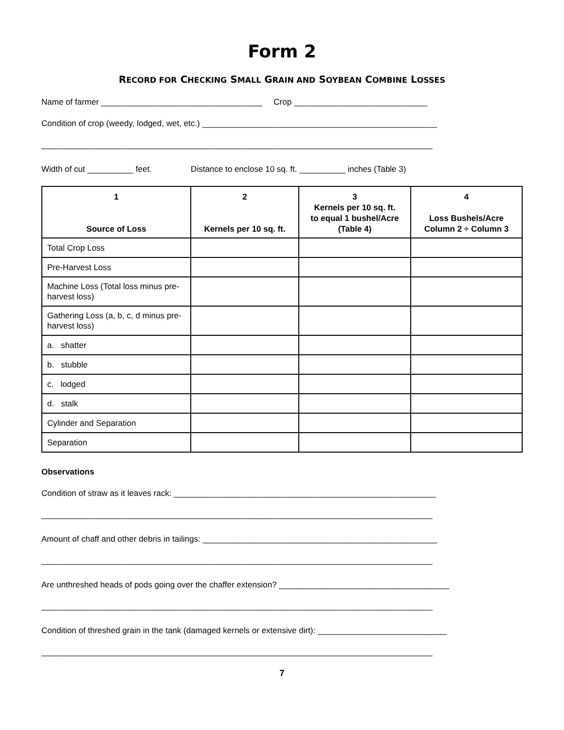Form 2
RECORD FOR CHECKING SMALL GRAIN AND SOYBEAN COMBINE LOSSES
Name of farmer ___________________________________ Crop _____________________________
Condition of crop (weedy, lodged, wet, etc.) ___________________________________________________
_____________________________________________________________________________________
Width of cut __________ feet. Distance to enclose 10 sq. ft. __________ inches (Table 3)
| 1 Source of Loss | 2 Kernels per 10 sq. ft. | 3 Kernels per 10 sq. ft. to equal 1 bushel/Acre (Table 4) | 4 Loss Bushels/Acre Column 2 ÷ Column 3 |
| --- | --- | --- | --- |
| Total Crop Loss | | | |
| Pre-Harvest Loss | | | |
| Machine Loss (Total loss minus pre-harvest loss) | | | |
| Gathering Loss (a, b, c, d minus pre-harvest loss) | | | |
| a. shatter | | | |
| b. stubble | | | |
| c. lodged | | | |
| d. stalk | | | |
| Cylinder and Separation | | | |
| Separation | | | |
Observations
Condition of straw as it leaves rack: _________________________________________________________
_____________________________________________________________________________________
Amount of chaff and other debris in tailings: ___________________________________________________
_____________________________________________________________________________________
Are unthreshed heads of pods going over the chaffer extension? _____________________________________
_____________________________________________________________________________________
Condition of threshed grain in the tank (damaged kernels or extensive dirt): ____________________________
_____________________________________________________________________________________
7